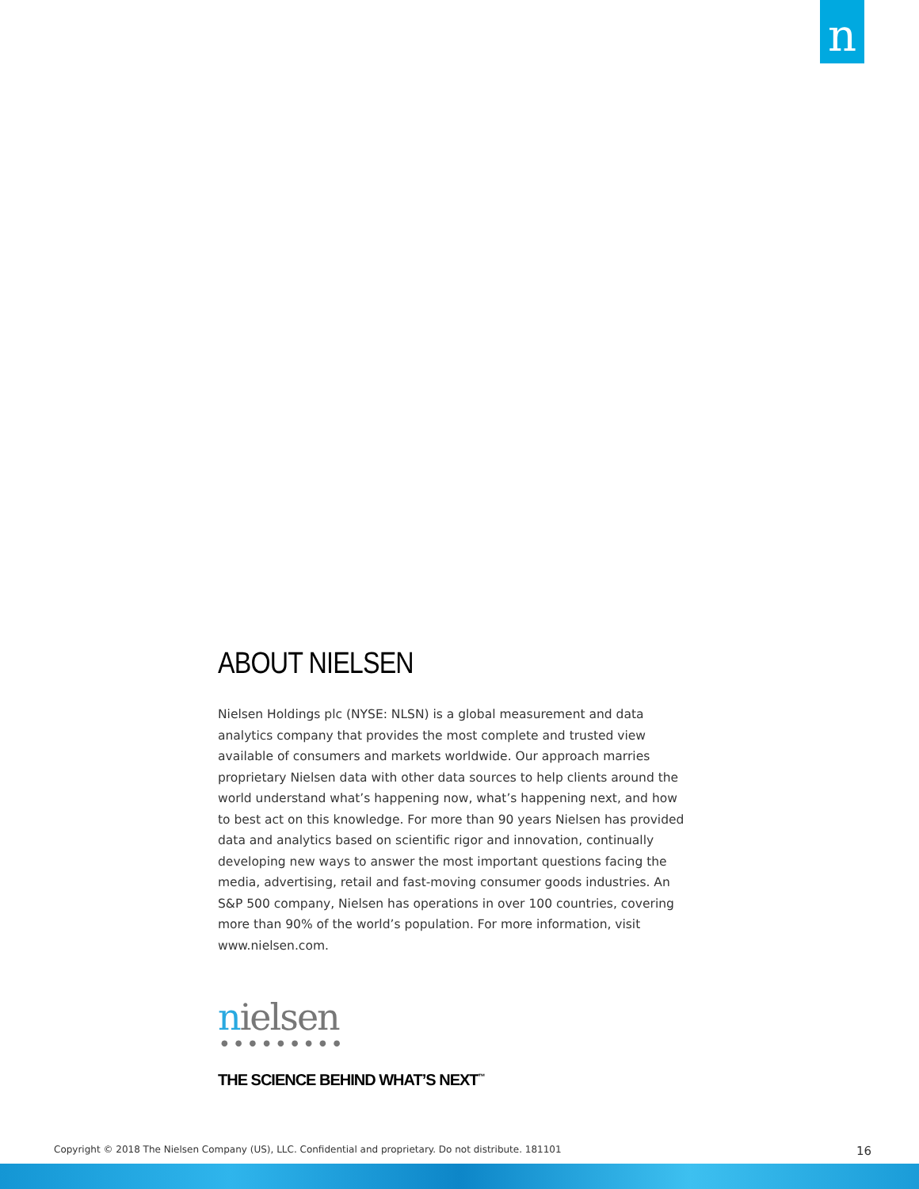n
ABOUT NIELSEN
Nielsen Holdings plc (NYSE: NLSN) is a global measurement and data analytics company that provides the most complete and trusted view available of consumers and markets worldwide. Our approach marries proprietary Nielsen data with other data sources to help clients around the world understand what’s happening now, what’s happening next, and how to best act on this knowledge. For more than 90 years Nielsen has provided data and analytics based on scientific rigor and innovation, continually developing new ways to answer the most important questions facing the media, advertising, retail and fast-moving consumer goods industries. An S&P 500 company, Nielsen has operations in over 100 countries, covering more than 90% of the world’s population. For more information, visit www.nielsen.com.
nielsen
●●●●●●●●●
THE SCIENCE BEHIND WHAT’S NEXT<sup>™</sup>
Copyright © 2018 The Nielsen Company (US), LLC. Confidential and proprietary. Do not distribute. 181101 16